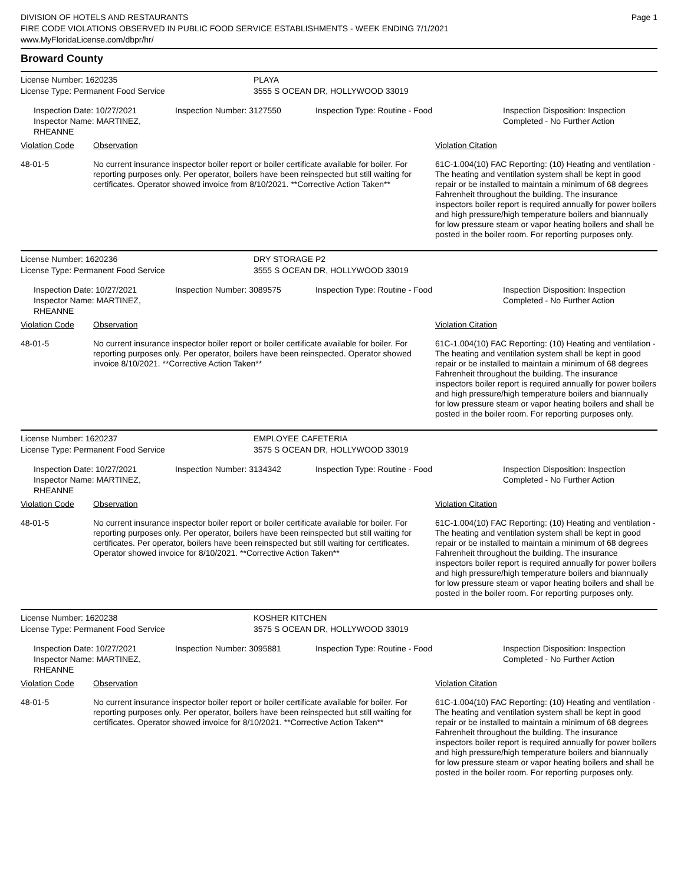DIVISION OF HOTELS AND RESTAURANTS
FIRE CODE VIOLATIONS OBSERVED IN PUBLIC FOOD SERVICE ESTABLISHMENTS - WEEK ENDING 7/1/2021
www.MyFloridaLicense.com/dbpr/hr/
Page 1
Broward County
License Number: 1620235 PLAYA
License Type: Permanent Food Service 3555 S OCEAN DR, HOLLYWOOD 33019
Inspection Date: 10/27/2021
Inspector Name: MARTINEZ, RHEANNE
Inspection Number: 3127550 Inspection Type: Routine - Food Inspection Disposition: Inspection
Completed - No Further Action
| Violation Code | Observation | Violation Citation |
| --- | --- | --- |
| 48-01-5 | No current insurance inspector boiler report or boiler certificate available for boiler. For reporting purposes only. Per operator, boilers have been reinspected but still waiting for certificates. Operator showed invoice from 8/10/2021. **Corrective Action Taken** | 61C-1.004(10) FAC Reporting: (10) Heating and ventilation - The heating and ventilation system shall be kept in good repair or be installed to maintain a minimum of 68 degrees Fahrenheit throughout the building. The insurance inspectors boiler report is required annually for power boilers and high pressure/high temperature boilers and biannually for low pressure steam or vapor heating boilers and shall be posted in the boiler room. For reporting purposes only. |
License Number: 1620236 DRY STORAGE P2
License Type: Permanent Food Service 3555 S OCEAN DR, HOLLYWOOD 33019
Inspection Date: 10/27/2021
Inspector Name: MARTINEZ, RHEANNE
Inspection Number: 3089575 Inspection Type: Routine - Food Inspection Disposition: Inspection
Completed - No Further Action
| Violation Code | Observation | Violation Citation |
| --- | --- | --- |
| 48-01-5 | No current insurance inspector boiler report or boiler certificate available for boiler. For reporting purposes only. Per operator, boilers have been reinspected. Operator showed invoice 8/10/2021. **Corrective Action Taken** | 61C-1.004(10) FAC Reporting: (10) Heating and ventilation - The heating and ventilation system shall be kept in good repair or be installed to maintain a minimum of 68 degrees Fahrenheit throughout the building. The insurance inspectors boiler report is required annually for power boilers and high pressure/high temperature boilers and biannually for low pressure steam or vapor heating boilers and shall be posted in the boiler room. For reporting purposes only. |
License Number: 1620237 EMPLOYEE CAFETERIA
License Type: Permanent Food Service 3575 S OCEAN DR, HOLLYWOOD 33019
Inspection Date: 10/27/2021
Inspector Name: MARTINEZ, RHEANNE
Inspection Number: 3134342 Inspection Type: Routine - Food Inspection Disposition: Inspection
Completed - No Further Action
| Violation Code | Observation | Violation Citation |
| --- | --- | --- |
| 48-01-5 | No current insurance inspector boiler report or boiler certificate available for boiler. For reporting purposes only. Per operator, boilers have been reinspected but still waiting for certificates. Per operator, boilers have been reinspected but still waiting for certificates. Operator showed invoice for 8/10/2021. **Corrective Action Taken** | 61C-1.004(10) FAC Reporting: (10) Heating and ventilation - The heating and ventilation system shall be kept in good repair or be installed to maintain a minimum of 68 degrees Fahrenheit throughout the building. The insurance inspectors boiler report is required annually for power boilers and high pressure/high temperature boilers and biannually for low pressure steam or vapor heating boilers and shall be posted in the boiler room. For reporting purposes only. |
License Number: 1620238 KOSHER KITCHEN
License Type: Permanent Food Service 3575 S OCEAN DR, HOLLYWOOD 33019
Inspection Date: 10/27/2021
Inspector Name: MARTINEZ, RHEANNE
Inspection Number: 3095881 Inspection Type: Routine - Food Inspection Disposition: Inspection
Completed - No Further Action
| Violation Code | Observation | Violation Citation |
| --- | --- | --- |
| 48-01-5 | No current insurance inspector boiler report or boiler certificate available for boiler. For reporting purposes only. Per operator, boilers have been reinspected but still waiting for certificates. Operator showed invoice for 8/10/2021. **Corrective Action Taken** | 61C-1.004(10) FAC Reporting: (10) Heating and ventilation - The heating and ventilation system shall be kept in good repair or be installed to maintain a minimum of 68 degrees Fahrenheit throughout the building. The insurance inspectors boiler report is required annually for power boilers and high pressure/high temperature boilers and biannually for low pressure steam or vapor heating boilers and shall be posted in the boiler room. For reporting purposes only. |